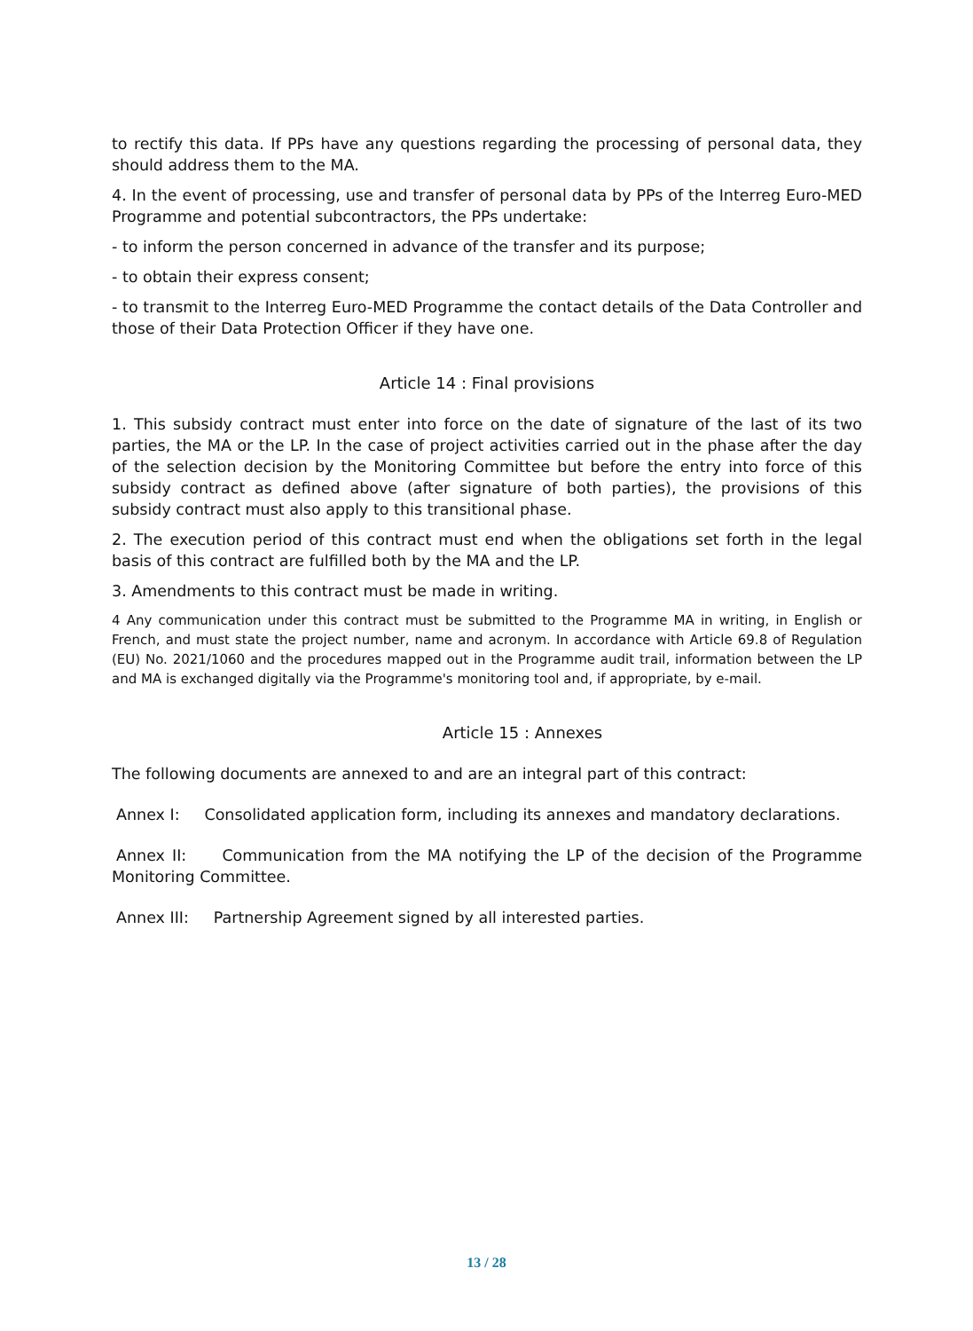to rectify this data. If PPs have any questions regarding the processing of personal data, they should address them to the MA.
4. In the event of processing, use and transfer of personal data by PPs of the Interreg Euro-MED Programme and potential subcontractors, the PPs undertake:
- to inform the person concerned in advance of the transfer and its purpose;
- to obtain their express consent;
- to transmit to the Interreg Euro-MED Programme the contact details of the Data Controller and those of their Data Protection Officer if they have one.
Article 14 : Final provisions
1. This subsidy contract must enter into force on the date of signature of the last of its two parties, the MA or the LP. In the case of project activities carried out in the phase after the day of the selection decision by the Monitoring Committee but before the entry into force of this subsidy contract as defined above (after signature of both parties), the provisions of this subsidy contract must also apply to this transitional phase.
2. The execution period of this contract must end when the obligations set forth in the legal basis of this contract are fulfilled both by the MA and the LP.
3. Amendments to this contract must be made in writing.
4 Any communication under this contract must be submitted to the Programme MA in writing, in English or French, and must state the project number, name and acronym. In accordance with Article 69.8 of Regulation (EU) No. 2021/1060 and the procedures mapped out in the Programme audit trail, information between the LP and MA is exchanged digitally via the Programme's monitoring tool and, if appropriate, by e-mail.
Article 15 : Annexes
The following documents are annexed to and are an integral part of this contract:
Annex I: Consolidated application form, including its annexes and mandatory declarations.
Annex II: Communication from the MA notifying the LP of the decision of the Programme Monitoring Committee.
Annex III: Partnership Agreement signed by all interested parties.
13 / 28